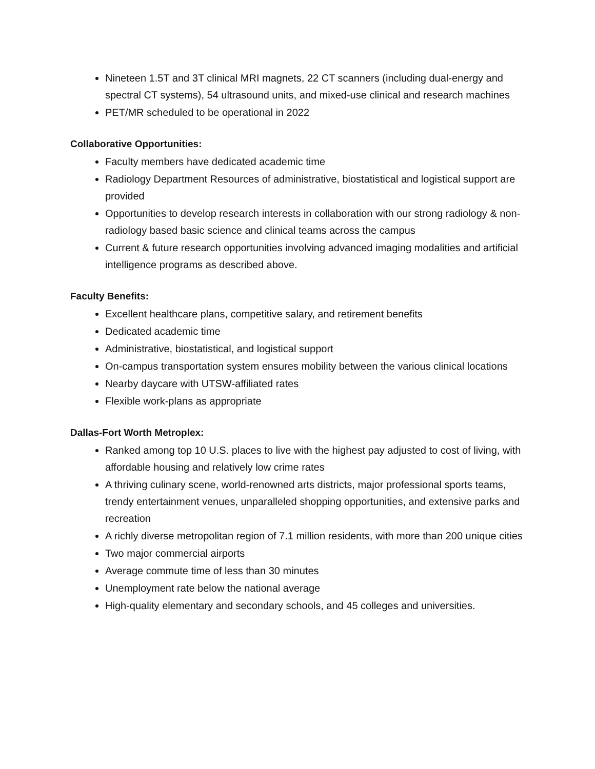Nineteen 1.5T and 3T clinical MRI magnets, 22 CT scanners (including dual-energy and spectral CT systems), 54 ultrasound units, and mixed-use clinical and research machines
PET/MR scheduled to be operational in 2022
Collaborative Opportunities:
Faculty members have dedicated academic time
Radiology Department Resources of administrative, biostatistical and logistical support are provided
Opportunities to develop research interests in collaboration with our strong radiology & non-radiology based basic science and clinical teams across the campus
Current & future research opportunities involving advanced imaging modalities and artificial intelligence programs as described above.
Faculty Benefits:
Excellent healthcare plans, competitive salary, and retirement benefits
Dedicated academic time
Administrative, biostatistical, and logistical support
On-campus transportation system ensures mobility between the various clinical locations
Nearby daycare with UTSW-affiliated rates
Flexible work-plans as appropriate
Dallas-Fort Worth Metroplex:
Ranked among top 10 U.S. places to live with the highest pay adjusted to cost of living, with affordable housing and relatively low crime rates
A thriving culinary scene, world-renowned arts districts, major professional sports teams, trendy entertainment venues, unparalleled shopping opportunities, and extensive parks and recreation
A richly diverse metropolitan region of 7.1 million residents, with more than 200 unique cities
Two major commercial airports
Average commute time of less than 30 minutes
Unemployment rate below the national average
High-quality elementary and secondary schools, and 45 colleges and universities.